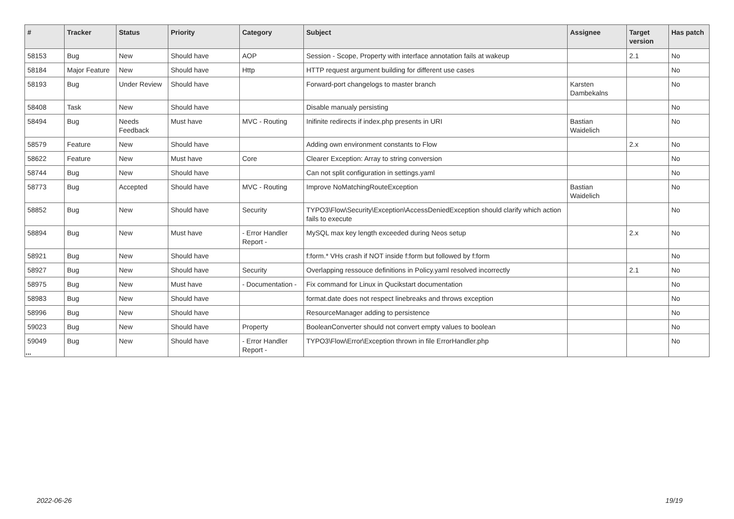| # | Tracker | Status | Priority | Category | Subject | Assignee | Target version | Has patch |
| --- | --- | --- | --- | --- | --- | --- | --- | --- |
| 58153 | Bug | New | Should have | AOP | Session - Scope, Property with interface annotation fails at wakeup | | 2.1 | No |
| 58184 | Major Feature | New | Should have | Http | HTTP request argument building for different use cases | | | No |
| 58193 | Bug | Under Review | Should have | | Forward-port changelogs to master branch | Karsten Dambekalns | | No |
| 58408 | Task | New | Should have | | Disable manualy persisting | | | No |
| 58494 | Bug | Needs Feedback | Must have | MVC - Routing | Inifinite redirects if index.php presents in URI | Bastian Waidelich | | No |
| 58579 | Feature | New | Should have | | Adding own environment constants to Flow | | 2.x | No |
| 58622 | Feature | New | Must have | Core | Clearer Exception: Array to string conversion | | | No |
| 58744 | Bug | New | Should have | | Can not split configuration in settings.yaml | | | No |
| 58773 | Bug | Accepted | Should have | MVC - Routing | Improve NoMatchingRouteException | Bastian Waidelich | | No |
| 58852 | Bug | New | Should have | Security | TYPO3\Flow\Security\Exception\AccessDeniedException should clarify which action fails to execute | | | No |
| 58894 | Bug | New | Must have | - Error Handler Report - | MySQL max key length exceeded during Neos setup | | 2.x | No |
| 58921 | Bug | New | Should have | | f:form.* VHs crash if NOT inside f:form but followed by f:form | | | No |
| 58927 | Bug | New | Should have | Security | Overlapping ressouce definitions in Policy.yaml resolved incorrectly | | 2.1 | No |
| 58975 | Bug | New | Must have | - Documentation - | Fix command for Linux in Qucikstart documentation | | | No |
| 58983 | Bug | New | Should have | | format.date does not respect linebreaks and throws exception | | | No |
| 58996 | Bug | New | Should have | | ResourceManager adding to persistence | | | No |
| 59023 | Bug | New | Should have | Property | BooleanConverter should not convert empty values to boolean | | | No |
| 59049 | Bug | New | Should have | - Error Handler Report - | TYPO3\Flow\Error\Exception thrown in file ErrorHandler.php | | | No |
...
2022-06-26 19/19